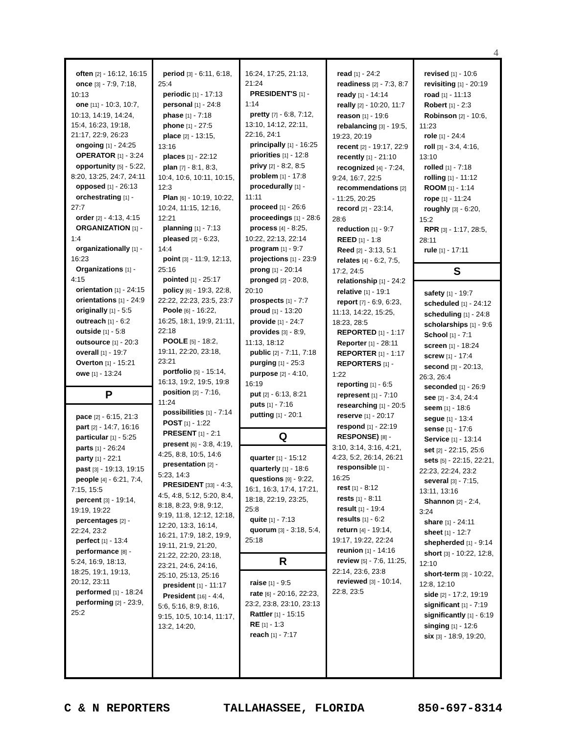4
often [2] - 16:12, 16:15
once [3] - 7:9, 7:18, 10:13
one [11] - 10:3, 10:7, 10:13, 14:19, 14:24, 15:4, 16:23, 19:18, 21:17, 22:9, 26:23
ongoing [1] - 24:25
OPERATOR [1] - 3:24
opportunity [5] - 5:22, 8:20, 13:25, 24:7, 24:11
opposed [1] - 26:13
orchestrating [1] - 27:7
order [2] - 4:13, 4:15
ORGANIZATION [1] - 1:4
organizationally [1] - 16:23
Organizations [1] - 4:15
orientation [1] - 24:15
orientations [1] - 24:9
originally [1] - 5:5
outreach [1] - 6:2
outside [1] - 5:8
outsource [1] - 20:3
overall [1] - 19:7
Overton [1] - 15:21
owe [1] - 13:24
P
pace [2] - 6:15, 21:3
part [2] - 14:7, 16:16
particular [1] - 5:25
parts [1] - 26:24
party [1] - 22:1
past [3] - 19:13, 19:15
people [4] - 6:21, 7:4, 7:15, 15:5
percent [3] - 19:14, 19:19, 19:22
percentages [2] - 22:24, 23:2
perfect [1] - 13:4
performance [8] - 5:24, 16:9, 18:13, 18:25, 19:1, 19:13, 20:12, 23:11
performed [1] - 18:24
performing [2] - 23:9, 25:2
period [3] - 6:11, 6:18, 25:4
periodic [1] - 17:13
personal [1] - 24:8
phase [1] - 7:18
phone [1] - 27:5
place [2] - 13:15, 13:16
places [1] - 22:12
plan [7] - 8:1, 8:3, 10:4, 10:6, 10:11, 10:15, 12:3
Plan [6] - 10:19, 10:22, 10:24, 11:15, 12:16, 12:21
planning [1] - 7:13
pleased [2] - 6:23, 14:4
point [3] - 11:9, 12:13, 25:16
pointed [1] - 25:17
policy [6] - 19:3, 22:8, 22:22, 22:23, 23:5, 23:7
Poole [6] - 16:22, 16:25, 18:1, 19:9, 21:11, 22:18
POOLE [5] - 18:2, 19:11, 22:20, 23:18, 23:21
portfolio [5] - 15:14, 16:13, 19:2, 19:5, 19:8
position [2] - 7:16, 11:24
possibilities [1] - 7:14
POST [1] - 1:22
PRESENT [1] - 2:1
present [6] - 3:8, 4:19, 4:25, 8:8, 10:5, 14:6
presentation [2] - 5:23, 14:3
PRESIDENT [33] - 4:3, 4:5, 4:8, 5:12, 5:20, 8:4, 8:18, 8:23, 9:8, 9:12, 9:19, 11:8, 12:12, 12:18, 12:20, 13:3, 16:14, 16:21, 17:9, 18:2, 19:9, 19:11, 21:9, 21:20, 21:22, 22:20, 23:18, 23:21, 24:6, 24:16, 25:10, 25:13, 25:16
president [1] - 11:17
President [16] - 4:4, 5:6, 5:16, 8:9, 8:16, 9:15, 10:5, 10:14, 11:17, 13:2, 14:20,
16:24, 17:25, 21:13, 21:24
PRESIDENT'S [1] - 1:14
pretty [7] - 6:8, 7:12, 13:10, 14:12, 22:11, 22:16, 24:1
principally [1] - 16:25
priorities [1] - 12:8
privy [2] - 8:2, 8:5
problem [1] - 17:8
procedurally [1] - 11:11
proceed [1] - 26:6
proceedings [1] - 28:6
process [4] - 8:25, 10:22, 22:13, 22:14
program [1] - 9:7
projections [1] - 23:9
prong [1] - 20:14
pronged [2] - 20:8, 20:10
prospects [1] - 7:7
proud [1] - 13:20
provide [1] - 24:7
provides [3] - 8:9, 11:13, 18:12
public [2] - 7:11, 7:18
purging [1] - 25:3
purpose [2] - 4:10, 16:19
put [2] - 6:13, 8:21
puts [1] - 7:16
putting [1] - 20:1
Q
quarter [1] - 15:12
quarterly [1] - 18:6
questions [9] - 9:22, 16:1, 16:3, 17:4, 17:21, 18:18, 22:19, 23:25, 25:8
quite [1] - 7:13
quorum [3] - 3:18, 5:4, 25:18
R
raise [1] - 9:5
rate [6] - 20:16, 22:23, 23:2, 23:8, 23:10, 23:13
Rattler [1] - 15:15
RE [1] - 1:3
reach [1] - 7:17
read [1] - 24:2
readiness [2] - 7:3, 8:7
ready [1] - 14:14
really [2] - 10:20, 11:7
reason [1] - 19:6
rebalancing [3] - 19:5, 19:23, 20:19
recent [2] - 19:17, 22:9
recently [1] - 21:10
recognized [4] - 7:24, 9:24, 16:7, 22:5
recommendations [2] - 11:25, 20:25
record [2] - 23:14, 28:6
reduction [1] - 9:7
REED [1] - 1:8
Reed [2] - 3:13, 5:1
relates [4] - 6:2, 7:5, 17:2, 24:5
relationship [1] - 24:2
relative [1] - 19:1
report [7] - 6:9, 6:23, 11:13, 14:22, 15:25, 18:23, 28:5
REPORTED [1] - 1:17
Reporter [1] - 28:11
REPORTER [1] - 1:17
REPORTERS [1] - 1:22
reporting [1] - 6:5
represent [1] - 7:10
researching [1] - 20:5
reserve [1] - 20:17
respond [1] - 22:19
RESPONSE) [8] - 3:10, 3:14, 3:16, 4:21, 4:23, 5:2, 26:14, 26:21
responsible [1] - 16:25
rest [1] - 8:12
rests [1] - 8:11
result [1] - 19:4
results [1] - 6:2
return [4] - 19:14, 19:17, 19:22, 22:24
reunion [1] - 14:16
review [5] - 7:6, 11:25, 22:14, 23:6, 23:8
reviewed [3] - 10:14, 22:8, 23:5
revised [1] - 10:6
revisiting [1] - 20:19
road [1] - 11:13
Robert [1] - 2:3
Robinson [2] - 10:6, 11:23
role [1] - 24:4
roll [3] - 3:4, 4:16, 13:10
rolled [1] - 7:18
rolling [1] - 11:12
ROOM [1] - 1:14
rope [1] - 11:24
roughly [3] - 6:20, 15:2
RPR [3] - 1:17, 28:5, 28:11
rule [1] - 17:11
S
safety [1] - 19:7
scheduled [1] - 24:12
scheduling [1] - 24:8
scholarships [1] - 9:6
School [1] - 7:1
screen [1] - 18:24
screw [1] - 17:4
second [3] - 20:13, 26:3, 26:4
seconded [1] - 26:9
see [2] - 3:4, 24:4
seem [1] - 18:6
segue [1] - 13:4
sense [1] - 17:6
Service [1] - 13:14
set [2] - 22:15, 25:6
sets [5] - 22:15, 22:21, 22:23, 22:24, 23:2
several [3] - 7:15, 13:11, 13:16
Shannon [2] - 2:4, 3:24
share [1] - 24:11
sheet [1] - 12:7
shepherded [1] - 9:14
short [3] - 10:22, 12:8, 12:10
short-term [3] - 10:22, 12:8, 12:10
side [2] - 17:2, 19:19
significant [1] - 7:19
significantly [1] - 6:19
singing [1] - 12:6
six [3] - 18:9, 19:20,
C & N REPORTERS TALLAHASSEE, FLORIDA 850-697-8314